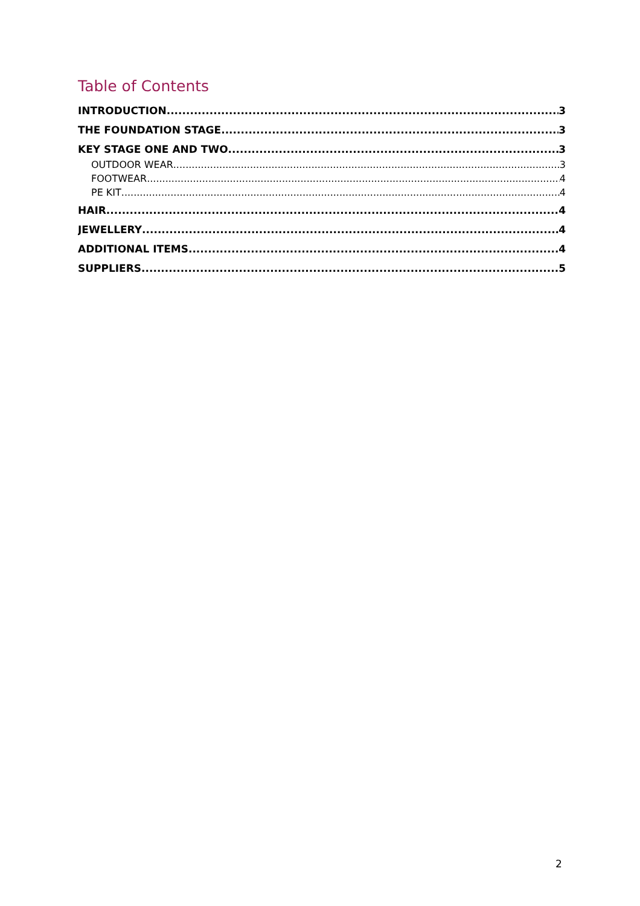Table of Contents
INTRODUCTION 3
THE FOUNDATION STAGE 3
KEY STAGE ONE AND TWO 3
OUTDOOR WEAR 3
FOOTWEAR 4
PE KIT 4
HAIR 4
JEWELLERY 4
ADDITIONAL ITEMS 4
SUPPLIERS 5
2